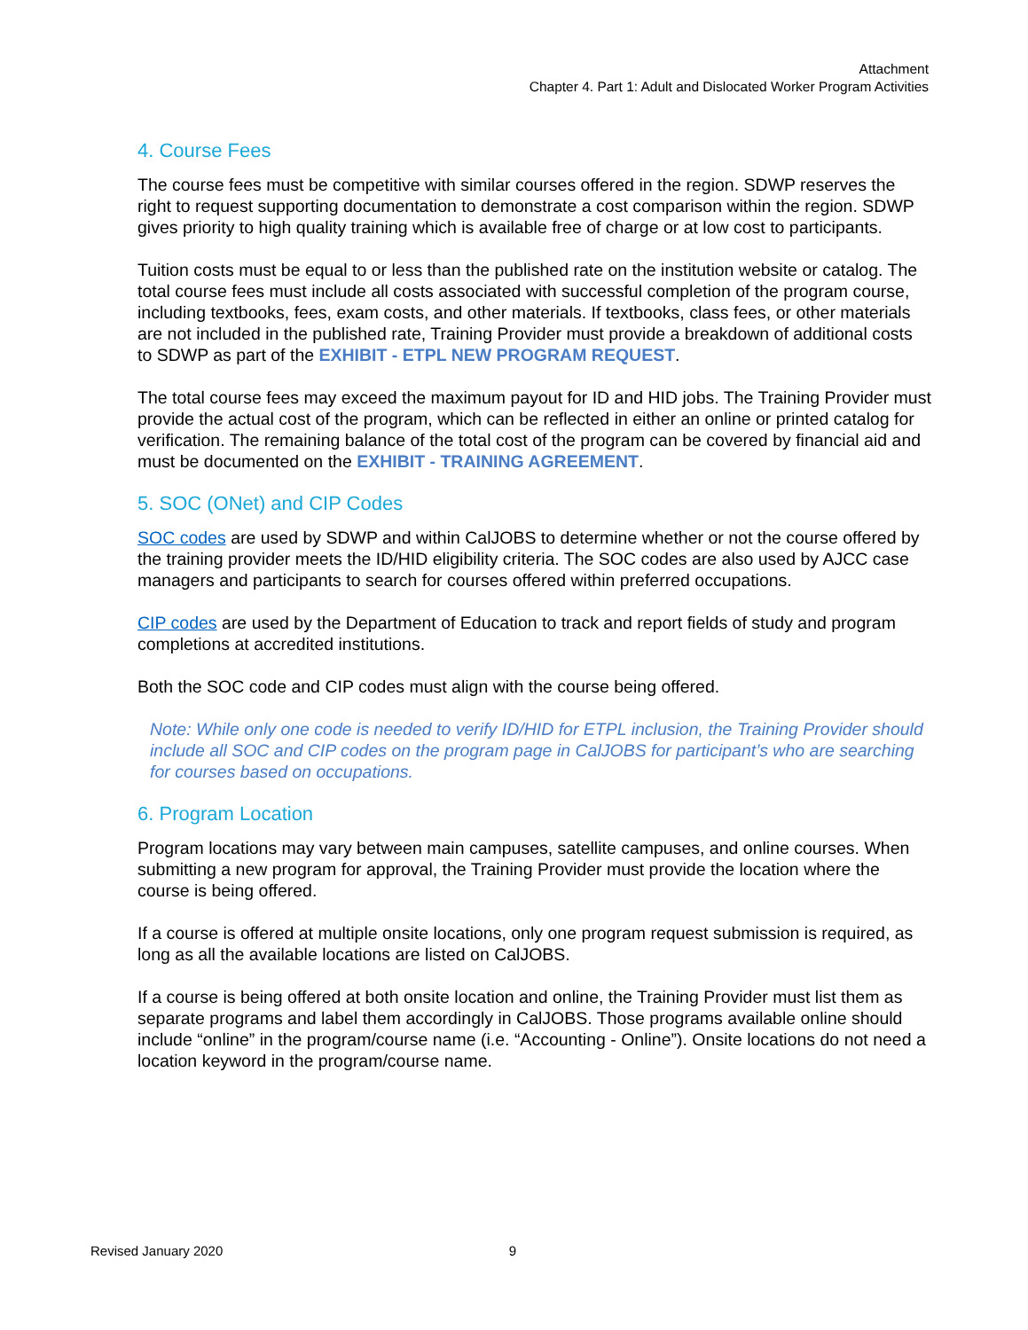Attachment
Chapter 4. Part 1: Adult and Dislocated Worker Program Activities
4. Course Fees
The course fees must be competitive with similar courses offered in the region. SDWP reserves the right to request supporting documentation to demonstrate a cost comparison within the region. SDWP gives priority to high quality training which is available free of charge or at low cost to participants.
Tuition costs must be equal to or less than the published rate on the institution website or catalog. The total course fees must include all costs associated with successful completion of the program course, including textbooks, fees, exam costs, and other materials. If textbooks, class fees, or other materials are not included in the published rate, Training Provider must provide a breakdown of additional costs to SDWP as part of the EXHIBIT - ETPL NEW PROGRAM REQUEST.
The total course fees may exceed the maximum payout for ID and HID jobs. The Training Provider must provide the actual cost of the program, which can be reflected in either an online or printed catalog for verification. The remaining balance of the total cost of the program can be covered by financial aid and must be documented on the EXHIBIT - TRAINING AGREEMENT.
5. SOC (ONet) and CIP Codes
SOC codes are used by SDWP and within CalJOBS to determine whether or not the course offered by the training provider meets the ID/HID eligibility criteria. The SOC codes are also used by AJCC case managers and participants to search for courses offered within preferred occupations.
CIP codes are used by the Department of Education to track and report fields of study and program completions at accredited institutions.
Both the SOC code and CIP codes must align with the course being offered.
Note: While only one code is needed to verify ID/HID for ETPL inclusion, the Training Provider should include all SOC and CIP codes on the program page in CalJOBS for participant’s who are searching for courses based on occupations.
6. Program Location
Program locations may vary between main campuses, satellite campuses, and online courses. When submitting a new program for approval, the Training Provider must provide the location where the course is being offered.
If a course is offered at multiple onsite locations, only one program request submission is required, as long as all the available locations are listed on CalJOBS.
If a course is being offered at both onsite location and online, the Training Provider must list them as separate programs and label them accordingly in CalJOBS. Those programs available online should include “online” in the program/course name (i.e. “Accounting - Online”). Onsite locations do not need a location keyword in the program/course name.
Revised January 2020 9